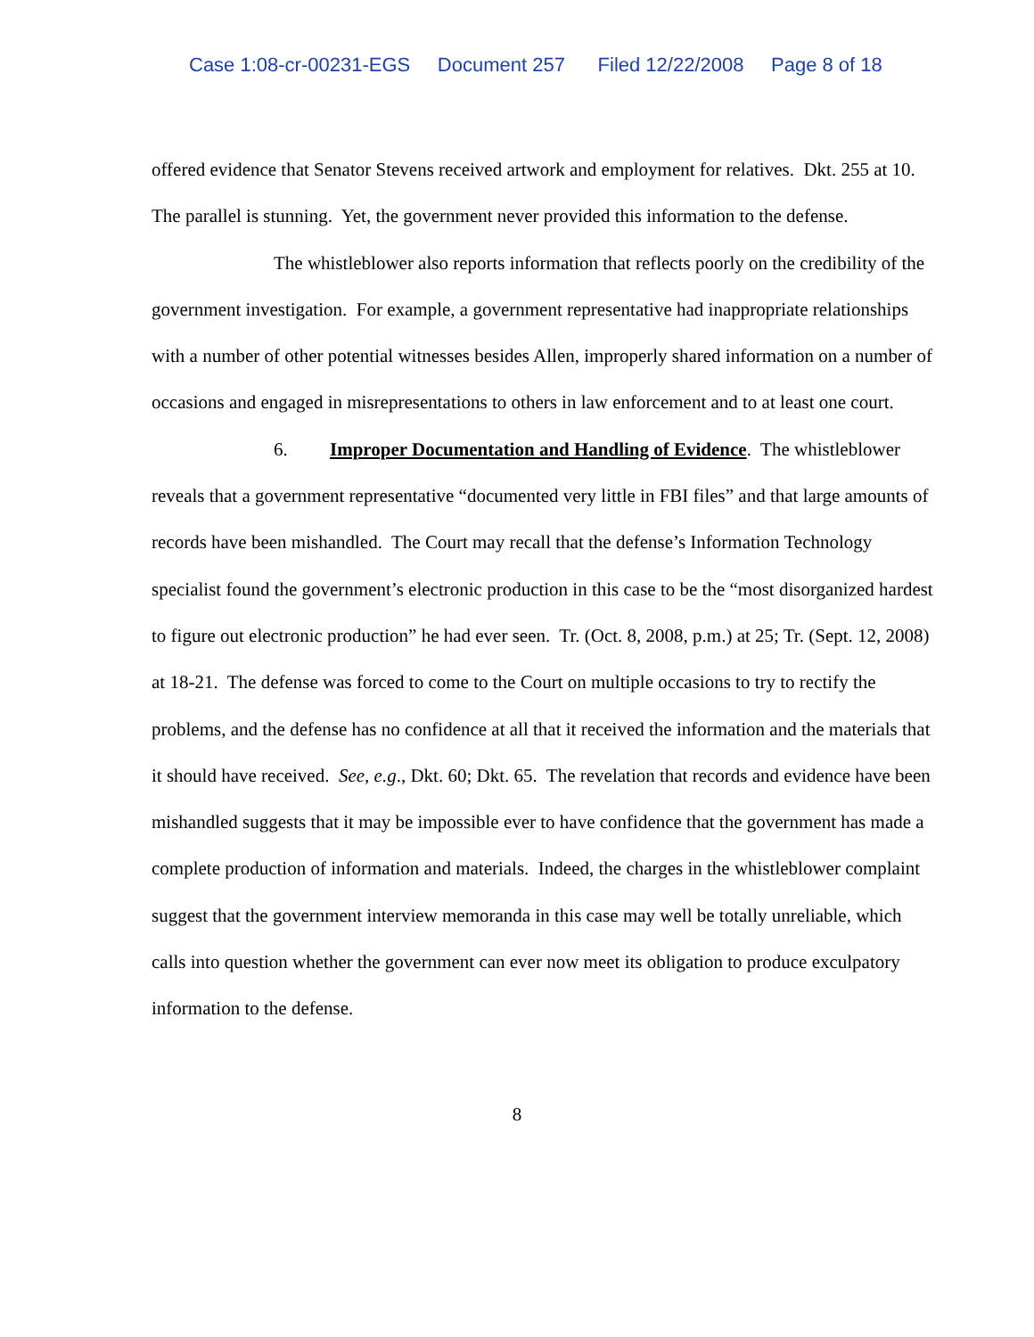Case 1:08-cr-00231-EGS Document 257 Filed 12/22/2008 Page 8 of 18
offered evidence that Senator Stevens received artwork and employment for relatives. Dkt. 255 at 10. The parallel is stunning. Yet, the government never provided this information to the defense.
The whistleblower also reports information that reflects poorly on the credibility of the government investigation. For example, a government representative had inappropriate relationships with a number of other potential witnesses besides Allen, improperly shared information on a number of occasions and engaged in misrepresentations to others in law enforcement and to at least one court.
6. Improper Documentation and Handling of Evidence. The whistleblower reveals that a government representative “documented very little in FBI files” and that large amounts of records have been mishandled. The Court may recall that the defense’s Information Technology specialist found the government’s electronic production in this case to be the “most disorganized hardest to figure out electronic production” he had ever seen. Tr. (Oct. 8, 2008, p.m.) at 25; Tr. (Sept. 12, 2008) at 18-21. The defense was forced to come to the Court on multiple occasions to try to rectify the problems, and the defense has no confidence at all that it received the information and the materials that it should have received. See, e.g., Dkt. 60; Dkt. 65. The revelation that records and evidence have been mishandled suggests that it may be impossible ever to have confidence that the government has made a complete production of information and materials. Indeed, the charges in the whistleblower complaint suggest that the government interview memoranda in this case may well be totally unreliable, which calls into question whether the government can ever now meet its obligation to produce exculpatory information to the defense.
8